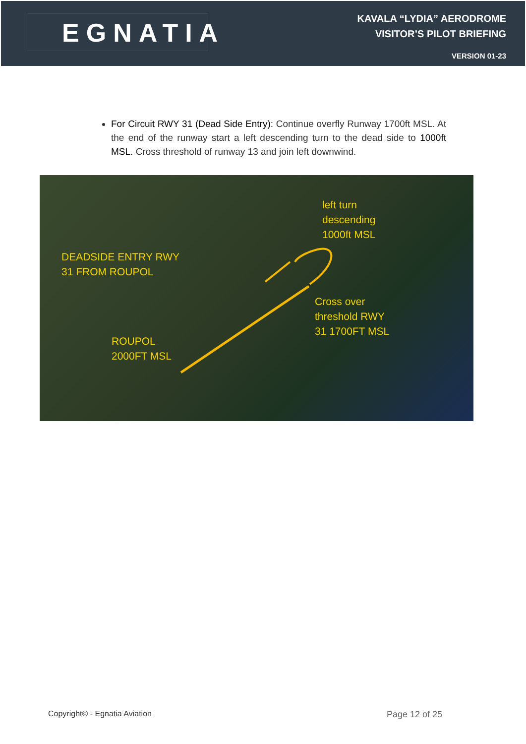EGNATIA
KAVALA “LYDIA” AERODROME
VISITOR’S PILOT BRIEFING
VERSION 01-23
For Circuit RWY 31 (Dead Side Entry): Continue overfly Runway 1700ft MSL. At the end of the runway start a left descending turn to the dead side to 1000ft MSL. Cross threshold of runway 13 and join left downwind.
DEADSIDE ENTRY RWY
31 FROM ROUPOL
ROUPOL
2000FT MSL
left turn
descending
1000ft MSL
Cross over
threshold RWY
31 1700FT MSL
Copyright© - Egnatia Aviation Page 12 of 25